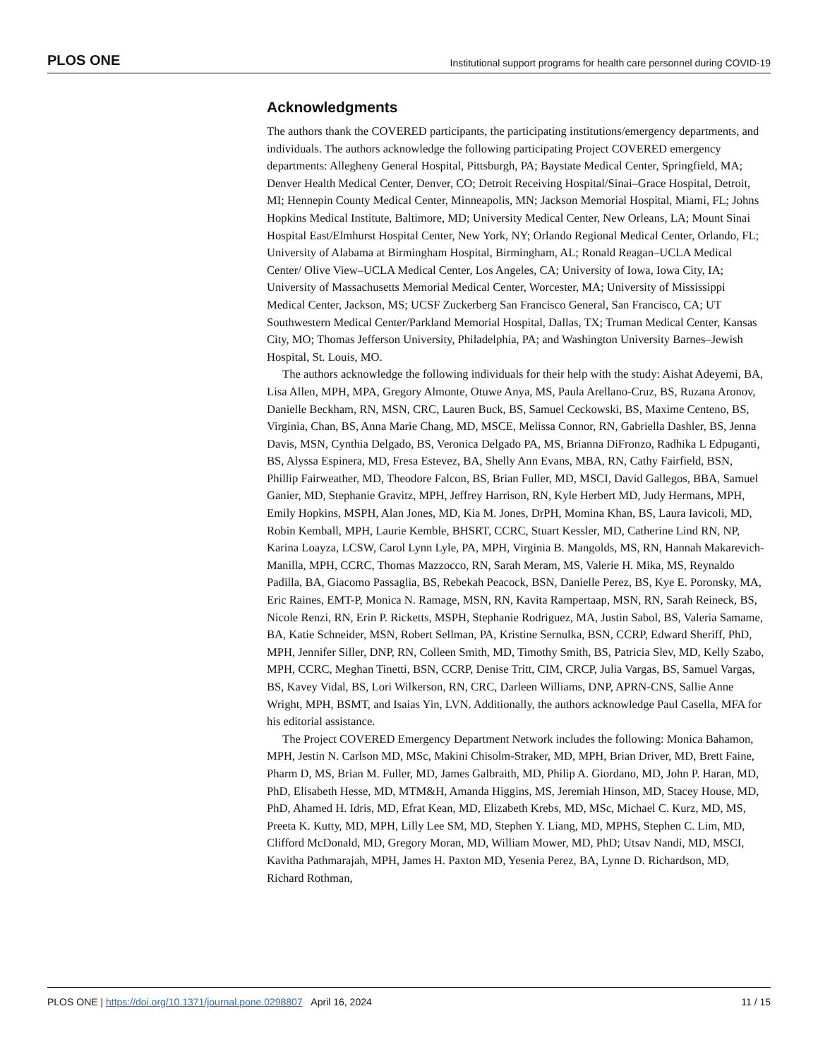PLOS ONE Institutional support programs for health care personnel during COVID-19
Acknowledgments
The authors thank the COVERED participants, the participating institutions/emergency departments, and individuals. The authors acknowledge the following participating Project COVERED emergency departments: Allegheny General Hospital, Pittsburgh, PA; Baystate Medical Center, Springfield, MA; Denver Health Medical Center, Denver, CO; Detroit Receiving Hospital/Sinai–Grace Hospital, Detroit, MI; Hennepin County Medical Center, Minneapolis, MN; Jackson Memorial Hospital, Miami, FL; Johns Hopkins Medical Institute, Baltimore, MD; University Medical Center, New Orleans, LA; Mount Sinai Hospital East/Elmhurst Hospital Center, New York, NY; Orlando Regional Medical Center, Orlando, FL; University of Alabama at Birmingham Hospital, Birmingham, AL; Ronald Reagan–UCLA Medical Center/ Olive View–UCLA Medical Center, Los Angeles, CA; University of Iowa, Iowa City, IA; University of Massachusetts Memorial Medical Center, Worcester, MA; University of Mississippi Medical Center, Jackson, MS; UCSF Zuckerberg San Francisco General, San Francisco, CA; UT Southwestern Medical Center/Parkland Memorial Hospital, Dallas, TX; Truman Medical Center, Kansas City, MO; Thomas Jefferson University, Philadelphia, PA; and Washington University Barnes–Jewish Hospital, St. Louis, MO.
The authors acknowledge the following individuals for their help with the study: Aishat Adeyemi, BA, Lisa Allen, MPH, MPA, Gregory Almonte, Otuwe Anya, MS, Paula Arellano-Cruz, BS, Ruzana Aronov, Danielle Beckham, RN, MSN, CRC, Lauren Buck, BS, Samuel Ceckowski, BS, Maxime Centeno, BS, Virginia, Chan, BS, Anna Marie Chang, MD, MSCE, Melissa Connor, RN, Gabriella Dashler, BS, Jenna Davis, MSN, Cynthia Delgado, BS, Veronica Delgado PA, MS, Brianna DiFronzo, Radhika L Edpuganti, BS, Alyssa Espinera, MD, Fresa Estevez, BA, Shelly Ann Evans, MBA, RN, Cathy Fairfield, BSN, Phillip Fairweather, MD, Theodore Falcon, BS, Brian Fuller, MD, MSCI, David Gallegos, BBA, Samuel Ganier, MD, Stephanie Gravitz, MPH, Jeffrey Harrison, RN, Kyle Herbert MD, Judy Hermans, MPH, Emily Hopkins, MSPH, Alan Jones, MD, Kia M. Jones, DrPH, Momina Khan, BS, Laura Iavicoli, MD, Robin Kemball, MPH, Laurie Kemble, BHSRT, CCRC, Stuart Kessler, MD, Catherine Lind RN, NP, Karina Loayza, LCSW, Carol Lynn Lyle, PA, MPH, Virginia B. Mangolds, MS, RN, Hannah Makarevich-Manilla, MPH, CCRC, Thomas Mazzocco, RN, Sarah Meram, MS, Valerie H. Mika, MS, Reynaldo Padilla, BA, Giacomo Passaglia, BS, Rebekah Peacock, BSN, Danielle Perez, BS, Kye E. Poronsky, MA, Eric Raines, EMT-P, Monica N. Ramage, MSN, RN, Kavita Rampertaap, MSN, RN, Sarah Reineck, BS, Nicole Renzi, RN, Erin P. Ricketts, MSPH, Stephanie Rodriguez, MA, Justin Sabol, BS, Valeria Samame, BA, Katie Schneider, MSN, Robert Sellman, PA, Kristine Sernulka, BSN, CCRP, Edward Sheriff, PhD, MPH, Jennifer Siller, DNP, RN, Colleen Smith, MD, Timothy Smith, BS, Patricia Slev, MD, Kelly Szabo, MPH, CCRC, Meghan Tinetti, BSN, CCRP, Denise Tritt, CIM, CRCP, Julia Vargas, BS, Samuel Vargas, BS, Kavey Vidal, BS, Lori Wilkerson, RN, CRC, Darleen Williams, DNP, APRN-CNS, Sallie Anne Wright, MPH, BSMT, and Isaias Yin, LVN. Additionally, the authors acknowledge Paul Casella, MFA for his editorial assistance.
The Project COVERED Emergency Department Network includes the following: Monica Bahamon, MPH, Jestin N. Carlson MD, MSc, Makini Chisolm-Straker, MD, MPH, Brian Driver, MD, Brett Faine, Pharm D, MS, Brian M. Fuller, MD, James Galbraith, MD, Philip A. Giordano, MD, John P. Haran, MD, PhD, Elisabeth Hesse, MD, MTM&H, Amanda Higgins, MS, Jeremiah Hinson, MD, Stacey House, MD, PhD, Ahamed H. Idris, MD, Efrat Kean, MD, Elizabeth Krebs, MD, MSc, Michael C. Kurz, MD, MS, Preeta K. Kutty, MD, MPH, Lilly Lee SM, MD, Stephen Y. Liang, MD, MPHS, Stephen C. Lim, MD, Clifford McDonald, MD, Gregory Moran, MD, William Mower, MD, PhD; Utsav Nandi, MD, MSCI, Kavitha Pathmarajah, MPH, James H. Paxton MD, Yesenia Perez, BA, Lynne D. Richardson, MD, Richard Rothman,
PLOS ONE | https://doi.org/10.1371/journal.pone.0298807 April 16, 2024 11 / 15